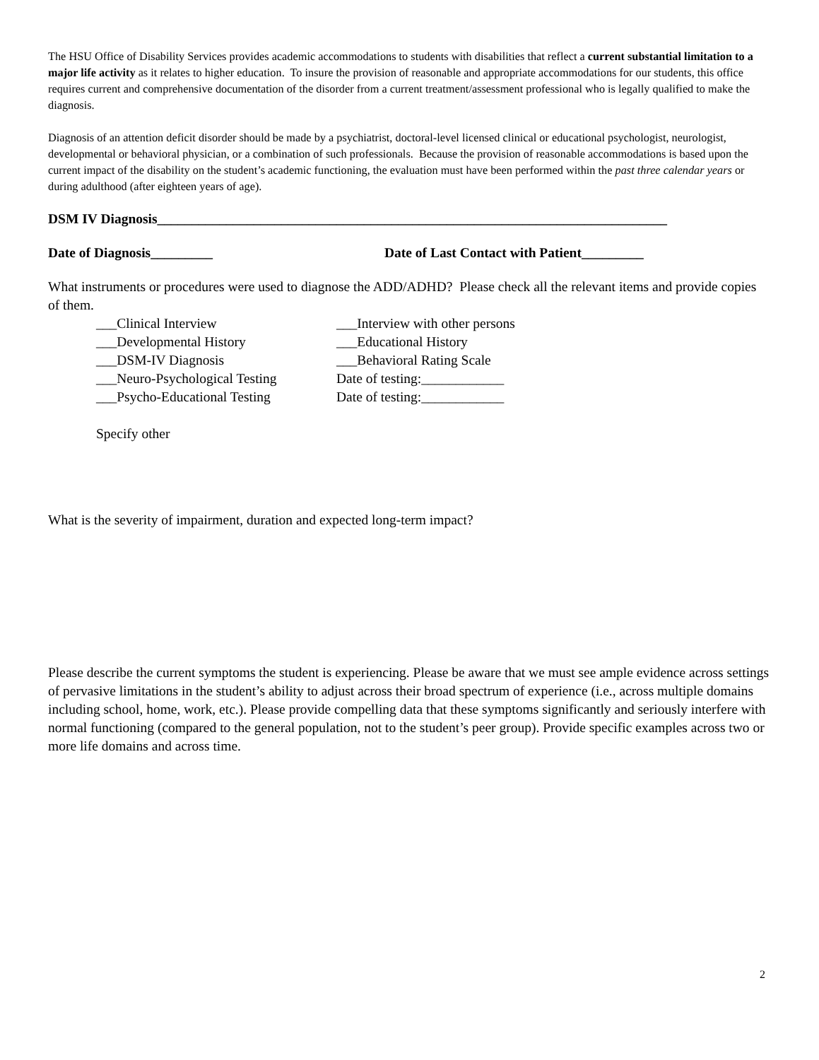The HSU Office of Disability Services provides academic accommodations to students with disabilities that reflect a current substantial limitation to a major life activity as it relates to higher education. To insure the provision of reasonable and appropriate accommodations for our students, this office requires current and comprehensive documentation of the disorder from a current treatment/assessment professional who is legally qualified to make the diagnosis.
Diagnosis of an attention deficit disorder should be made by a psychiatrist, doctoral-level licensed clinical or educational psychologist, neurologist, developmental or behavioral physician, or a combination of such professionals. Because the provision of reasonable accommodations is based upon the current impact of the disability on the student’s academic functioning, the evaluation must have been performed within the past three calendar years or during adulthood (after eighteen years of age).
DSM IV Diagnosis__________________________________________________________________________
Date of Diagnosis_________ Date of Last Contact with Patient_________
What instruments or procedures were used to diagnose the ADD/ADHD? Please check all the relevant items and provide copies of them.
___Clinical Interview ___Interview with other persons ___Developmental History ___Educational History ___DSM-IV Diagnosis ___Behavioral Rating Scale ___Neuro-Psychological Testing Date of testing:____________ ___Psycho-Educational Testing Date of testing:____________
Specify other
What is the severity of impairment, duration and expected long-term impact?
Please describe the current symptoms the student is experiencing. Please be aware that we must see ample evidence across settings of pervasive limitations in the student’s ability to adjust across their broad spectrum of experience (i.e., across multiple domains including school, home, work, etc.). Please provide compelling data that these symptoms significantly and seriously interfere with normal functioning (compared to the general population, not to the student’s peer group). Provide specific examples across two or more life domains and across time.
2